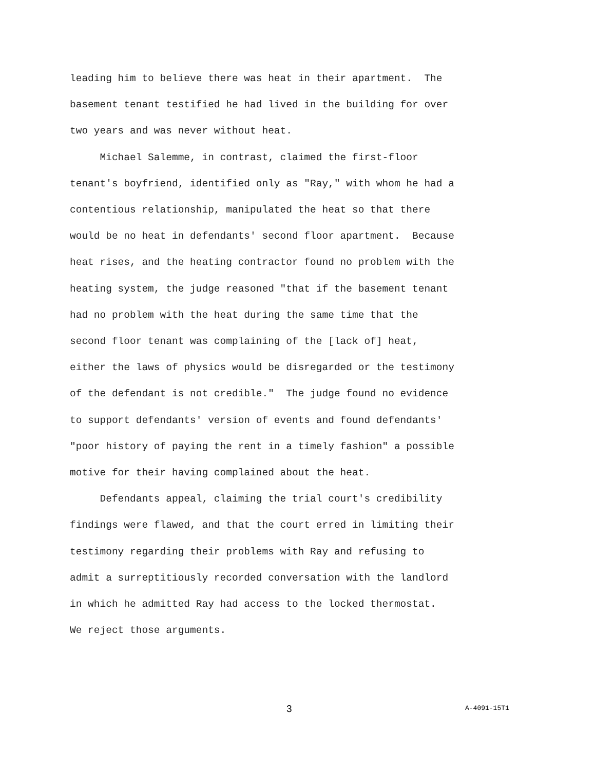leading him to believe there was heat in their apartment. The basement tenant testified he had lived in the building for over two years and was never without heat.
Michael Salemme, in contrast, claimed the first-floor tenant's boyfriend, identified only as "Ray," with whom he had a contentious relationship, manipulated the heat so that there would be no heat in defendants' second floor apartment. Because heat rises, and the heating contractor found no problem with the heating system, the judge reasoned "that if the basement tenant had no problem with the heat during the same time that the second floor tenant was complaining of the [lack of] heat, either the laws of physics would be disregarded or the testimony of the defendant is not credible." The judge found no evidence to support defendants' version of events and found defendants' "poor history of paying the rent in a timely fashion" a possible motive for their having complained about the heat.
Defendants appeal, claiming the trial court's credibility findings were flawed, and that the court erred in limiting their testimony regarding their problems with Ray and refusing to admit a surreptitiously recorded conversation with the landlord in which he admitted Ray had access to the locked thermostat. We reject those arguments.
3 A-4091-15T1